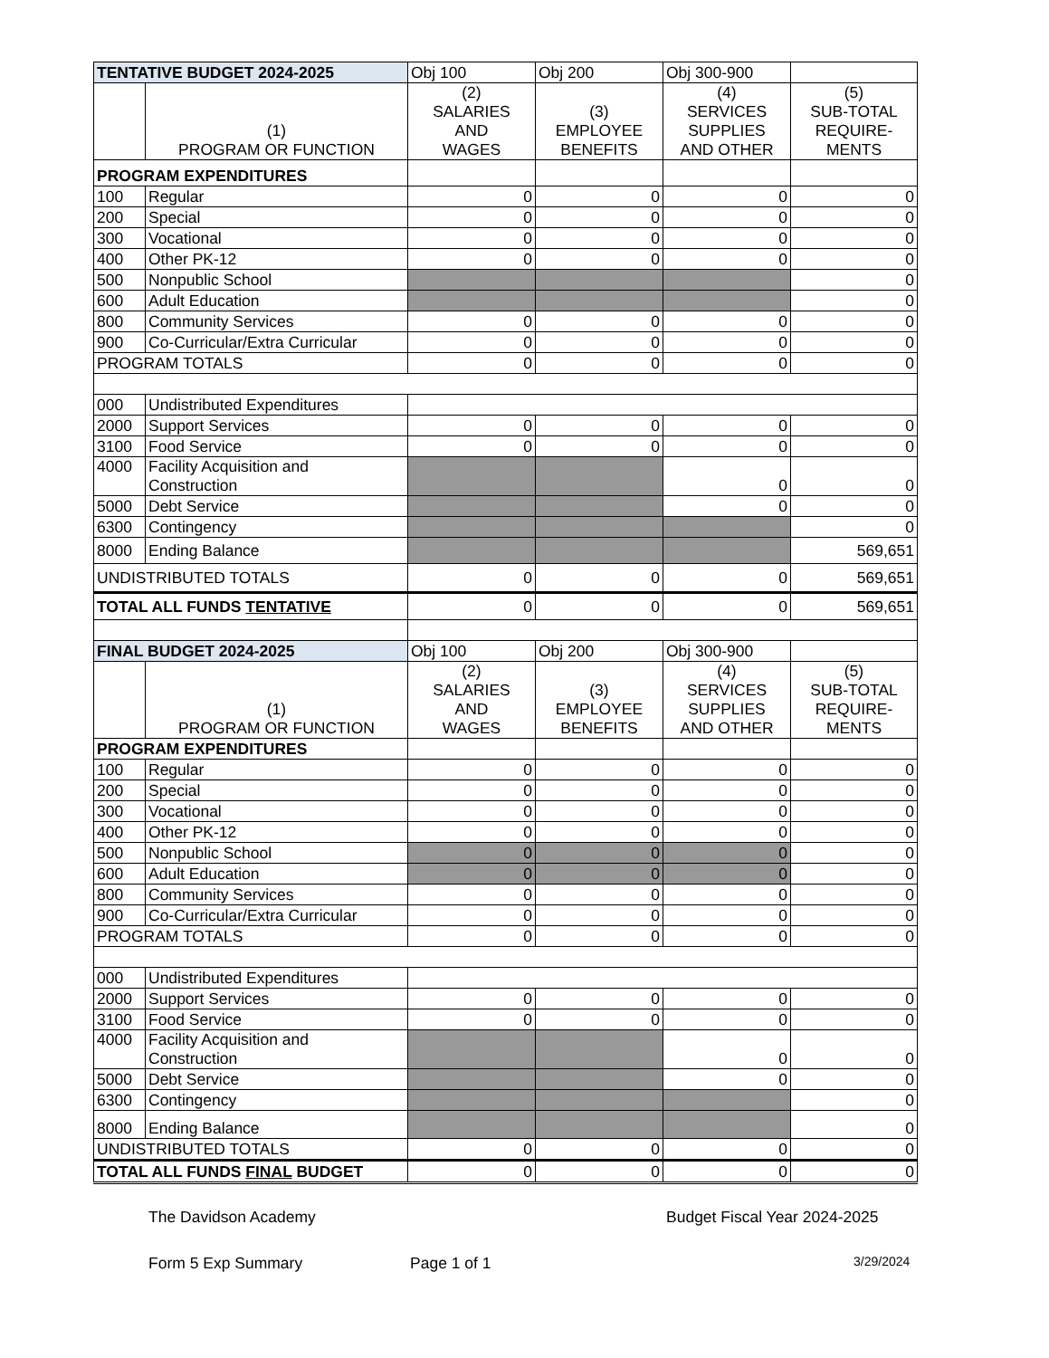| TENTATIVE BUDGET 2024-2025 | | Obj 100 | Obj 200 | Obj 300-900 | |
| | (1) PROGRAM OR FUNCTION | (2) SALARIES AND WAGES | (3) EMPLOYEE BENEFITS | (4) SERVICES SUPPLIES AND OTHER | (5) SUB-TOTAL REQUIRE- MENTS |
| PROGRAM EXPENDITURES | | | | | |
| 100 | Regular | 0 | 0 | 0 | 0 |
| 200 | Special | 0 | 0 | 0 | 0 |
| 300 | Vocational | 0 | 0 | 0 | 0 |
| 400 | Other PK-12 | 0 | 0 | 0 | 0 |
| 500 | Nonpublic School | | | | 0 |
| 600 | Adult Education | | | | 0 |
| 800 | Community Services | 0 | 0 | 0 | 0 |
| 900 | Co-Curricular/Extra Curricular | 0 | 0 | 0 | 0 |
| PROGRAM TOTALS | | 0 | 0 | 0 | 0 |
| 000 | Undistributed Expenditures | | | | |
| 2000 | Support Services | 0 | 0 | 0 | 0 |
| 3100 | Food Service | 0 | 0 | 0 | 0 |
| 4000 | Facility Acquisition and Construction | | | 0 | 0 |
| 5000 | Debt Service | | | 0 | 0 |
| 6300 | Contingency | | | | 0 |
| 8000 | Ending Balance | | | | 569,651 |
| UNDISTRIBUTED TOTALS | | 0 | 0 | 0 | 569,651 |
| TOTAL ALL FUNDS TENTATIVE | | 0 | 0 | 0 | 569,651 |
| FINAL BUDGET 2024-2025 | | Obj 100 | Obj 200 | Obj 300-900 | |
| | (1) PROGRAM OR FUNCTION | (2) SALARIES AND WAGES | (3) EMPLOYEE BENEFITS | (4) SERVICES SUPPLIES AND OTHER | (5) SUB-TOTAL REQUIRE- MENTS |
| PROGRAM EXPENDITURES | | | | | |
| 100 | Regular | 0 | 0 | 0 | 0 |
| 200 | Special | 0 | 0 | 0 | 0 |
| 300 | Vocational | 0 | 0 | 0 | 0 |
| 400 | Other PK-12 | 0 | 0 | 0 | 0 |
| 500 | Nonpublic School | 0 | 0 | 0 | 0 |
| 600 | Adult Education | 0 | 0 | 0 | 0 |
| 800 | Community Services | 0 | 0 | 0 | 0 |
| 900 | Co-Curricular/Extra Curricular | 0 | 0 | 0 | 0 |
| PROGRAM TOTALS | | 0 | 0 | 0 | 0 |
| 000 | Undistributed Expenditures | | | | |
| 2000 | Support Services | 0 | 0 | 0 | 0 |
| 3100 | Food Service | 0 | 0 | 0 | 0 |
| 4000 | Facility Acquisition and Construction | | | 0 | 0 |
| 5000 | Debt Service | | | 0 | 0 |
| 6300 | Contingency | | | | 0 |
| 8000 | Ending Balance | | | | 0 |
| UNDISTRIBUTED TOTALS | | 0 | 0 | 0 | 0 |
| TOTAL ALL FUNDS FINAL BUDGET | | 0 | 0 | 0 | 0 |
The Davidson Academy Budget Fiscal Year 2024-2025
Form 5 Exp Summary Page 1 of 1 3/29/2024